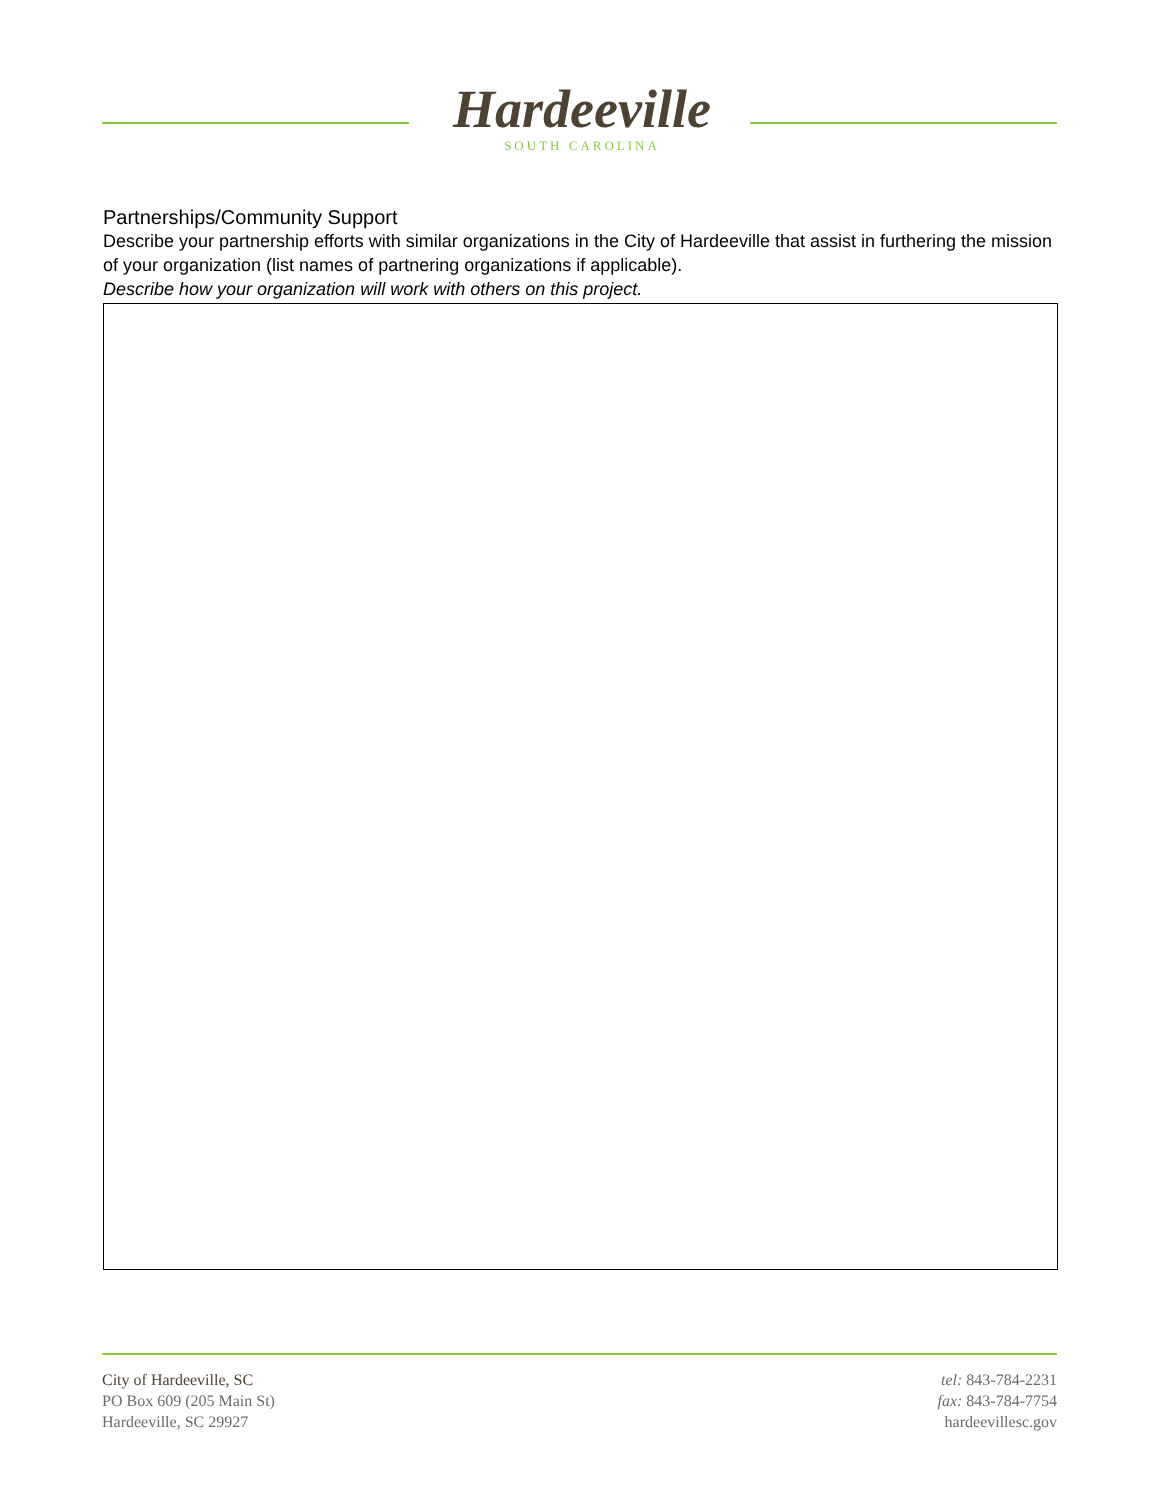Hardeeville
SOUTH CAROLINA
Partnerships/Community Support
Describe your partnership efforts with similar organizations in the City of Hardeeville that assist in furthering the mission of your organization (list names of partnering organizations if applicable).
Describe how your organization will work with others on this project.
City of Hardeeville, SC
PO Box 609 (205 Main St)
Hardeeville, SC 29927
tel: 843-784-2231
fax: 843-784-7754
hardeevillesc.gov